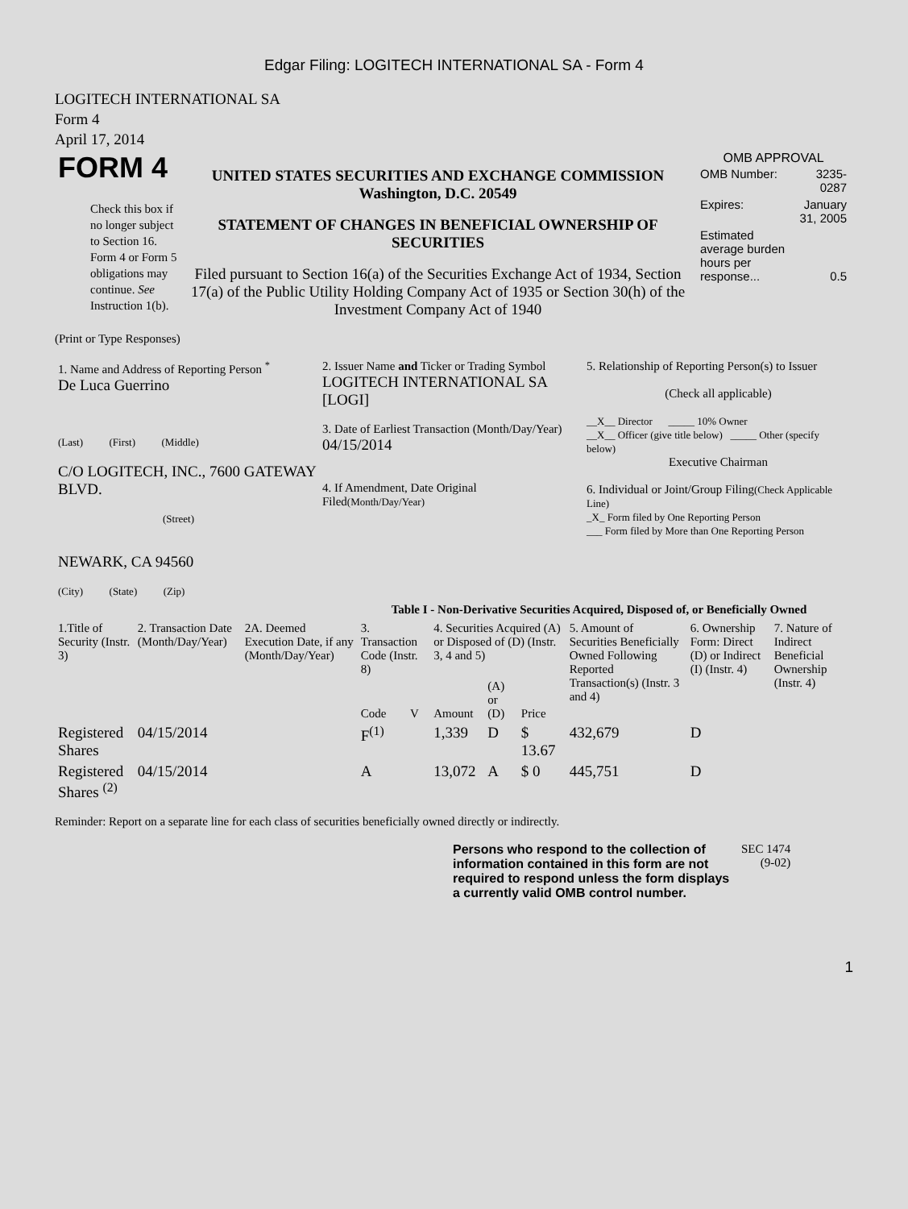Edgar Filing: LOGITECH INTERNATIONAL SA - Form 4
LOGITECH INTERNATIONAL SA
Form 4
April 17, 2014
| FORM 4 Check this box if no longer subject to Section 16. Form 4 or Form 5 obligations may continue. See Instruction 1(b). | UNITED STATES SECURITIES AND EXCHANGE COMMISSION Washington, D.C. 20549 STATEMENT OF CHANGES IN BENEFICIAL OWNERSHIP OF SECURITIES Filed pursuant to Section 16(a) of the Securities Exchange Act of 1934, Section 17(a) of the Public Utility Holding Company Act of 1935 or Section 30(h) of the Investment Company Act of 1940 | OMB APPROVAL / OMB Number: / 3235-0287 / / Expires: / January 31, 2005 / / Estimated average burden hours per response... / 0.5 / |
(Print or Type Responses)
| 1. Name and Address of Reporting Person <sup>*</sup> De Luca Guerrino (Last) (First) (Middle) C/O LOGITECH, INC., 7600 GATEWAY BLVD. (Street) NEWARK, CA 94560 (City) (State) (Zip) | 2. Issuer Name and Ticker or Trading Symbol LOGITECH INTERNATIONAL SA [LOGI] 3. Date of Earliest Transaction (Month/Day/Year) 04/15/2014 4. If Amendment, Date Original Filed (Month/Day/Year) | 5. Relationship of Reporting Person(s) to Issuer (Check all applicable) __X__ Director _____ 10% Owner __X__ Officer (give title below) _____ Other (specify below) Executive Chairman 6. Individual or Joint/Group Filing (Check Applicable Line) _X_ Form filed by One Reporting Person ___ Form filed by More than One Reporting Person |
Table I - Non-Derivative Securities Acquired, Disposed of, or Beneficially Owned
| 1.Title of Security (Instr. 3) | 2. Transaction Date (Month/Day/Year) | 2A. Deemed Execution Date, if any (Month/Day/Year) | 3. Transaction Code (Instr. 8) | | 4. Securities Acquired (A) or Disposed of (D) (Instr. 3, 4 and 5) | | | 5. Amount of Securities Beneficially Owned Following Reported Transaction(s) (Instr. 3 and 4) | 6. Ownership Form: Direct (D) or Indirect (I) (Instr. 4) | 7. Nature of Indirect Beneficial Ownership (Instr. 4) |
| --- | --- | --- | --- | --- | --- | --- | --- | --- | --- | --- |
| | | | Code | V | Amount | (A) or (D) | Price | | | |
| Registered Shares | 04/15/2014 | | F<sup>(1)</sup> | | 1,339 | D | $ 13.67 | 432,679 | D | |
| Registered Shares <sup>(2)</sup> | 04/15/2014 | | A | | 13,072 | A | $ 0 | 445,751 | D | |
Reminder: Report on a separate line for each class of securities beneficially owned directly or indirectly.
| Persons who respond to the collection of information contained in this form are not required to respond unless the form displays a currently valid OMB control number. | SEC 1474 (9-02) |
1